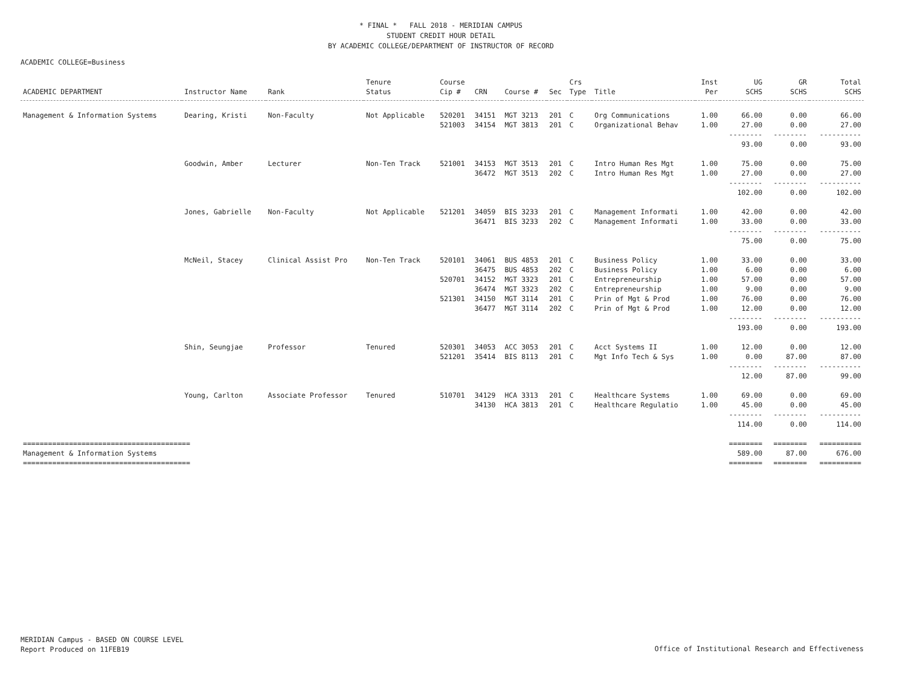* FINAL * FALL 2018 - MERIDIAN CAMPUS
STUDENT CREDIT HOUR DETAIL
BY ACADEMIC COLLEGE/DEPARTMENT OF INSTRUCTOR OF RECORD
ACADEMIC COLLEGE=Business
| ACADEMIC DEPARTMENT | Instructor Name | Rank | Tenure Status | Course Cip # | CRN | Course # | Sec | Crs Type | Title | Inst Per | UG SCHS | GR SCHS | Total SCHS |
| --- | --- | --- | --- | --- | --- | --- | --- | --- | --- | --- | --- | --- | --- |
| Management & Information Systems | Dearing, Kristi | Non-Faculty | Not Applicable | 520201 | 34151 | MGT 3213 | 201 | C | Org Communications | 1.00 | 66.00 | 0.00 | 66.00 |
| | | | | 521003 | 34154 | MGT 3813 | 201 | C | Organizational Behav | 1.00 | 27.00 | 0.00 | 27.00 |
| | | | | | | | | | | | -------- | -------- | ---------- |
| | | | | | | | | | | | 93.00 | 0.00 | 93.00 |
| | Goodwin, Amber | Lecturer | Non-Ten Track | 521001 | 34153 | MGT 3513 | 201 | C | Intro Human Res Mgt | 1.00 | 75.00 | 0.00 | 75.00 |
| | | | | | 36472 | MGT 3513 | 202 | C | Intro Human Res Mgt | 1.00 | 27.00 | 0.00 | 27.00 |
| | | | | | | | | | | | -------- | -------- | ---------- |
| | | | | | | | | | | | 102.00 | 0.00 | 102.00 |
| | Jones, Gabrielle | Non-Faculty | Not Applicable | 521201 | 34059 | BIS 3233 | 201 | C | Management Informati | 1.00 | 42.00 | 0.00 | 42.00 |
| | | | | | 36471 | BIS 3233 | 202 | C | Management Informati | 1.00 | 33.00 | 0.00 | 33.00 |
| | | | | | | | | | | | -------- | -------- | ---------- |
| | | | | | | | | | | | 75.00 | 0.00 | 75.00 |
| | McNeil, Stacey | Clinical Assist Pro | Non-Ten Track | 520101 | 34061 | BUS 4853 | 201 | C | Business Policy | 1.00 | 33.00 | 0.00 | 33.00 |
| | | | | | 36475 | BUS 4853 | 202 | C | Business Policy | 1.00 | 6.00 | 0.00 | 6.00 |
| | | | | 520701 | 34152 | MGT 3323 | 201 | C | Entrepreneurship | 1.00 | 57.00 | 0.00 | 57.00 |
| | | | | | 36474 | MGT 3323 | 202 | C | Entrepreneurship | 1.00 | 9.00 | 0.00 | 9.00 |
| | | | | 521301 | 34150 | MGT 3114 | 201 | C | Prin of Mgt & Prod | 1.00 | 76.00 | 0.00 | 76.00 |
| | | | | | 36477 | MGT 3114 | 202 | C | Prin of Mgt & Prod | 1.00 | 12.00 | 0.00 | 12.00 |
| | | | | | | | | | | | -------- | -------- | ---------- |
| | | | | | | | | | | | 193.00 | 0.00 | 193.00 |
| | Shin, Seungjae | Professor | Tenured | 520301 | 34053 | ACC 3053 | 201 | C | Acct Systems II | 1.00 | 12.00 | 0.00 | 12.00 |
| | | | | 521201 | 35414 | BIS 8113 | 201 | C | Mgt Info Tech & Sys | 1.00 | 0.00 | 87.00 | 87.00 |
| | | | | | | | | | | | -------- | -------- | ---------- |
| | | | | | | | | | | | 12.00 | 87.00 | 99.00 |
| | Young, Carlton | Associate Professor | Tenured | 510701 | 34129 | HCA 3313 | 201 | C | Healthcare Systems | 1.00 | 69.00 | 0.00 | 69.00 |
| | | | | | 34130 | HCA 3813 | 201 | C | Healthcare Regulatio | 1.00 | 45.00 | 0.00 | 45.00 |
| | | | | | | | | | | | -------- | -------- | ---------- |
| | | | | | | | | | | | 114.00 | 0.00 | 114.00 |
| ======================================== | | | | | | | | | | | ======== | ======== | ========== |
| Management & Information Systems | | | | | | | | | | | 589.00 | 87.00 | 676.00 |
| ======================================== | | | | | | | | | | | ======== | ======== | ========== |
MERIDIAN Campus - BASED ON COURSE LEVEL
Report Produced on 11FEB19
Office of Institutional Research and Effectiveness